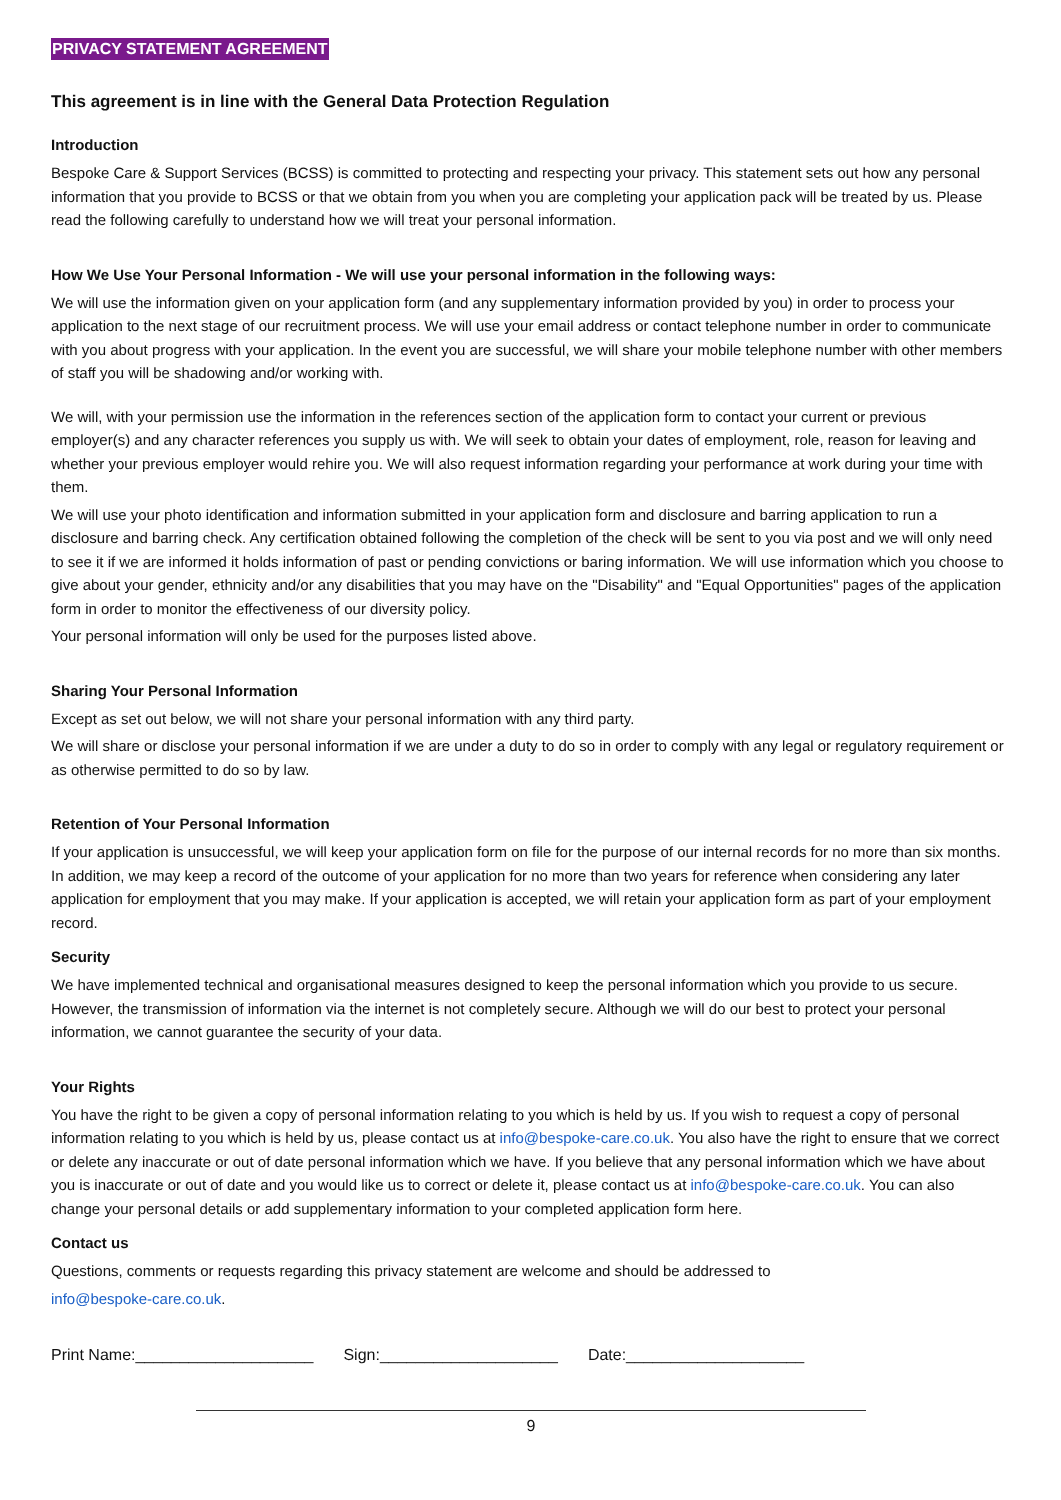PRIVACY STATEMENT AGREEMENT
This agreement is in line with the General Data Protection Regulation
Introduction
Bespoke Care & Support Services (BCSS) is committed to protecting and respecting your privacy. This statement sets out how any personal information that you provide to BCSS or that we obtain from you when you are completing your application pack will be treated by us. Please read the following carefully to understand how we will treat your personal information.
How We Use Your Personal Information - We will use your personal information in the following ways:
We will use the information given on your application form (and any supplementary information provided by you) in order to process your application to the next stage of our recruitment process. We will use your email address or contact telephone number in order to communicate with you about progress with your application. In the event you are successful, we will share your mobile telephone number with other members of staff you will be shadowing and/or working with.
We will, with your permission use the information in the references section of the application form to contact your current or previous employer(s) and any character references you supply us with. We will seek to obtain your dates of employment, role, reason for leaving and whether your previous employer would rehire you. We will also request information regarding your performance at work during your time with them.
We will use your photo identification and information submitted in your application form and disclosure and barring application to run a disclosure and barring check. Any certification obtained following the completion of the check will be sent to you via post and we will only need to see it if we are informed it holds information of past or pending convictions or baring information. We will use information which you choose to give about your gender, ethnicity and/or any disabilities that you may have on the "Disability" and "Equal Opportunities" pages of the application form in order to monitor the effectiveness of our diversity policy.
Your personal information will only be used for the purposes listed above.
Sharing Your Personal Information
Except as set out below, we will not share your personal information with any third party.
We will share or disclose your personal information if we are under a duty to do so in order to comply with any legal or regulatory requirement or as otherwise permitted to do so by law.
Retention of Your Personal Information
If your application is unsuccessful, we will keep your application form on file for the purpose of our internal records for no more than six months. In addition, we may keep a record of the outcome of your application for no more than two years for reference when considering any later application for employment that you may make. If your application is accepted, we will retain your application form as part of your employment record.
Security
We have implemented technical and organisational measures designed to keep the personal information which you provide to us secure. However, the transmission of information via the internet is not completely secure. Although we will do our best to protect your personal information, we cannot guarantee the security of your data.
Your Rights
You have the right to be given a copy of personal information relating to you which is held by us. If you wish to request a copy of personal information relating to you which is held by us, please contact us at info@bespoke-care.co.uk. You also have the right to ensure that we correct or delete any inaccurate or out of date personal information which we have. If you believe that any personal information which we have about you is inaccurate or out of date and you would like us to correct or delete it, please contact us at info@bespoke-care.co.uk. You can also change your personal details or add supplementary information to your completed application form here.
Contact us
Questions, comments or requests regarding this privacy statement are welcome and should be addressed to
info@bespoke-care.co.uk.
Print Name:____________________ Sign:____________________ Date:____________________
9